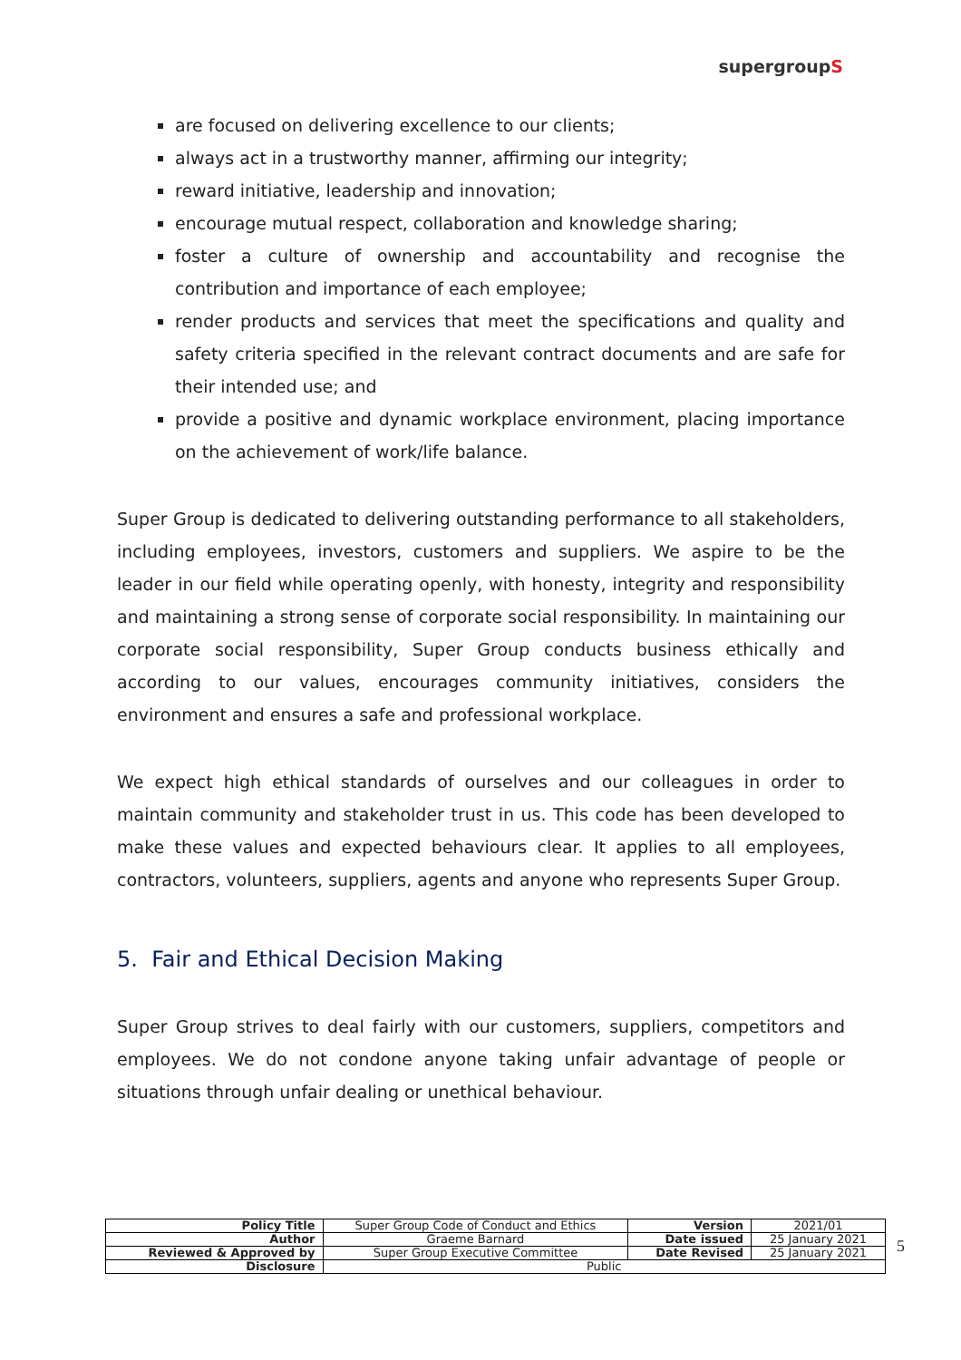supergroupS
are focused on delivering excellence to our clients;
always act in a trustworthy manner, affirming our integrity;
reward initiative, leadership and innovation;
encourage mutual respect, collaboration and knowledge sharing;
foster a culture of ownership and accountability and recognise the contribution and importance of each employee;
render products and services that meet the specifications and quality and safety criteria specified in the relevant contract documents and are safe for their intended use; and
provide a positive and dynamic workplace environment, placing importance on the achievement of work/life balance.
Super Group is dedicated to delivering outstanding performance to all stakeholders, including employees, investors, customers and suppliers. We aspire to be the leader in our field while operating openly, with honesty, integrity and responsibility and maintaining a strong sense of corporate social responsibility. In maintaining our corporate social responsibility, Super Group conducts business ethically and according to our values, encourages community initiatives, considers the environment and ensures a safe and professional workplace.
We expect high ethical standards of ourselves and our colleagues in order to maintain community and stakeholder trust in us. This code has been developed to make these values and expected behaviours clear. It applies to all employees, contractors, volunteers, suppliers, agents and anyone who represents Super Group.
5. Fair and Ethical Decision Making
Super Group strives to deal fairly with our customers, suppliers, competitors and employees. We do not condone anyone taking unfair advantage of people or situations through unfair dealing or unethical behaviour.
| Policy Title | Super Group Code of Conduct and Ethics | Version | 2021/01 |
| Author | Graeme Barnard | Date issued | 25 January 2021 |
| Reviewed & Approved by | Super Group Executive Committee | Date Revised | 25 January 2021 |
| Disclosure | Public | | |
5